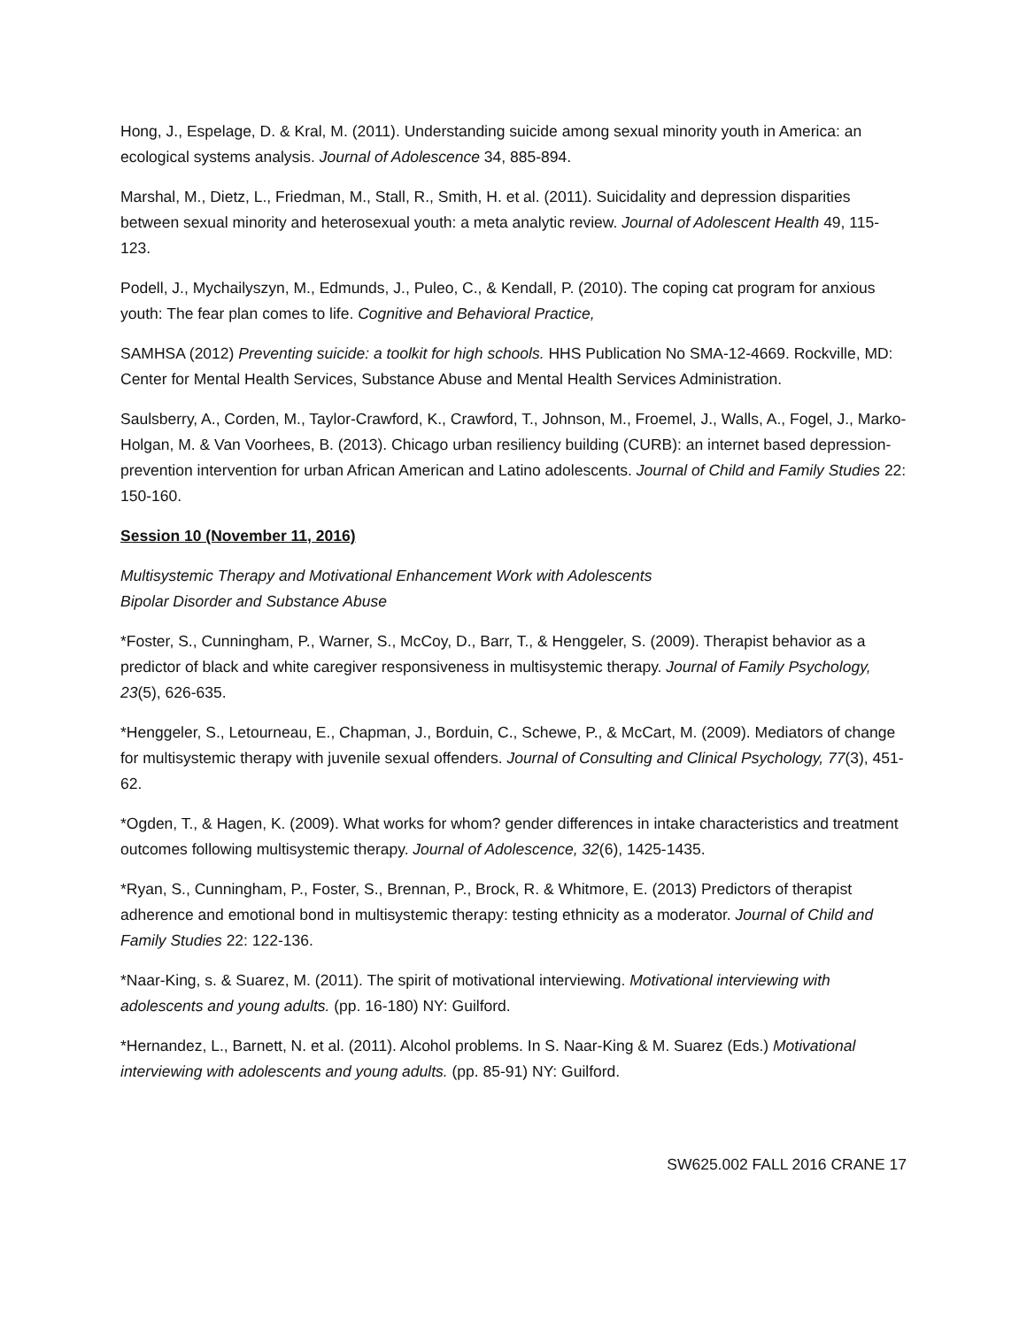Hong, J., Espelage, D. & Kral, M. (2011). Understanding suicide among sexual minority youth in America: an ecological systems analysis. Journal of Adolescence 34, 885-894.
Marshal, M., Dietz, L., Friedman, M., Stall, R., Smith, H. et al. (2011). Suicidality and depression disparities between sexual minority and heterosexual youth: a meta analytic review. Journal of Adolescent Health 49, 115-123.
Podell, J., Mychailyszyn, M., Edmunds, J., Puleo, C., & Kendall, P. (2010). The coping cat program for anxious youth: The fear plan comes to life. Cognitive and Behavioral Practice,
SAMHSA (2012) Preventing suicide: a toolkit for high schools. HHS Publication No SMA-12-4669. Rockville, MD: Center for Mental Health Services, Substance Abuse and Mental Health Services Administration.
Saulsberry, A., Corden, M., Taylor-Crawford, K., Crawford, T., Johnson, M., Froemel, J., Walls, A., Fogel, J., Marko-Holgan, M. & Van Voorhees, B. (2013). Chicago urban resiliency building (CURB): an internet based depression-prevention intervention for urban African American and Latino adolescents. Journal of Child and Family Studies 22: 150-160.
Session 10 (November 11, 2016)
Multisystemic Therapy and Motivational Enhancement Work with Adolescents
Bipolar Disorder and Substance Abuse
*Foster, S., Cunningham, P., Warner, S., McCoy, D., Barr, T., & Henggeler, S. (2009). Therapist behavior as a predictor of black and white caregiver responsiveness in multisystemic therapy. Journal of Family Psychology, 23(5), 626-635.
*Henggeler, S., Letourneau, E., Chapman, J., Borduin, C., Schewe, P., & McCart, M. (2009). Mediators of change for multisystemic therapy with juvenile sexual offenders. Journal of Consulting and Clinical Psychology, 77(3), 451-62.
*Ogden, T., & Hagen, K. (2009). What works for whom? gender differences in intake characteristics and treatment outcomes following multisystemic therapy. Journal of Adolescence, 32(6), 1425-1435.
*Ryan, S., Cunningham, P., Foster, S., Brennan, P., Brock, R. & Whitmore, E. (2013) Predictors of therapist adherence and emotional bond in multisystemic therapy: testing ethnicity as a moderator. Journal of Child and Family Studies 22: 122-136.
*Naar-King, s. & Suarez, M. (2011). The spirit of motivational interviewing. Motivational interviewing with adolescents and young adults. (pp. 16-180) NY: Guilford.
*Hernandez, L., Barnett, N. et al. (2011). Alcohol problems. In S. Naar-King & M. Suarez (Eds.) Motivational interviewing with adolescents and young adults. (pp. 85-91) NY: Guilford.
SW625.002 FALL 2016 CRANE 17